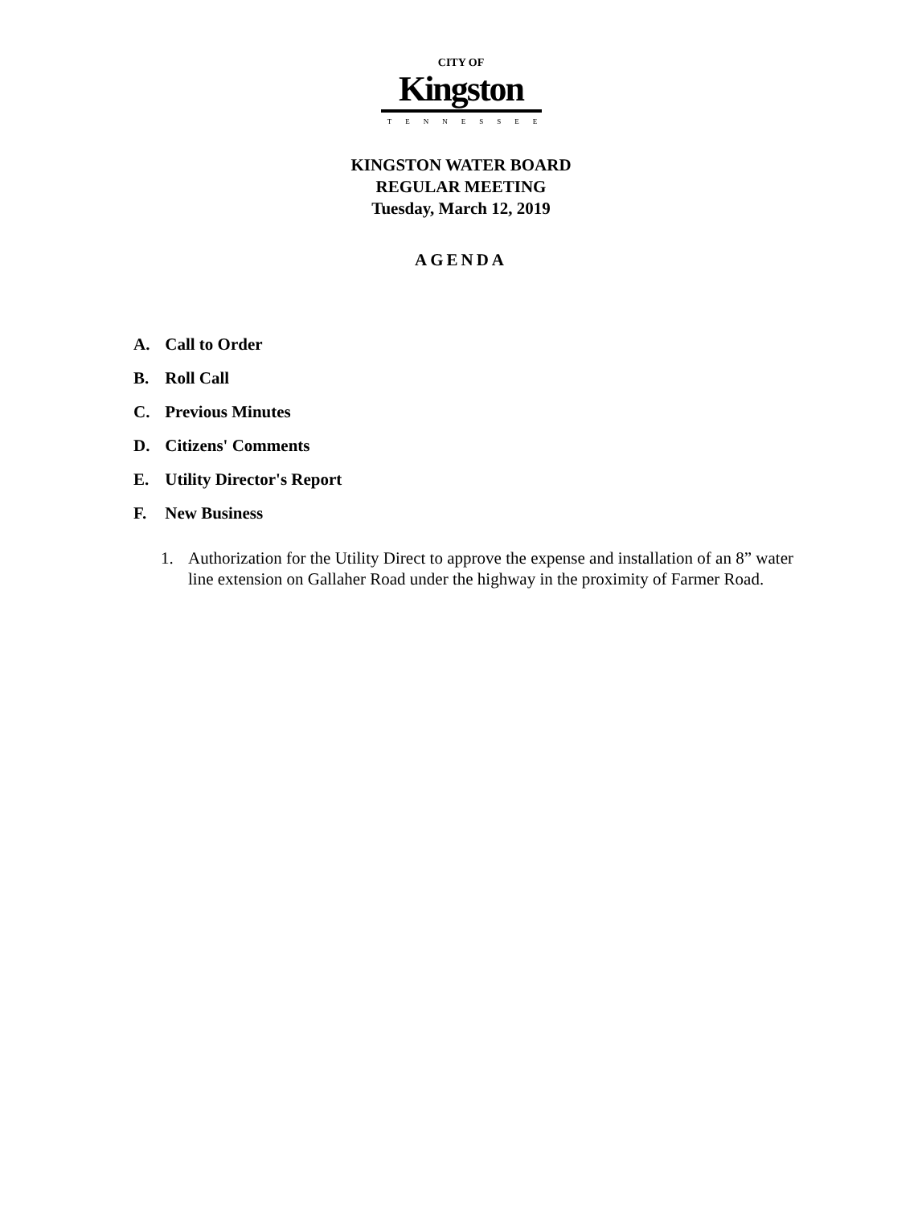CITY OF
Kingston
TENNESSEE
KINGSTON WATER BOARD
REGULAR MEETING
Tuesday, March 12, 2019
AGENDA
A. Call to Order
B. Roll Call
C. Previous Minutes
D. Citizens' Comments
E. Utility Director's Report
F. New Business
1. Authorization for the Utility Direct to approve the expense and installation of an 8” water line extension on Gallaher Road under the highway in the proximity of Farmer Road.